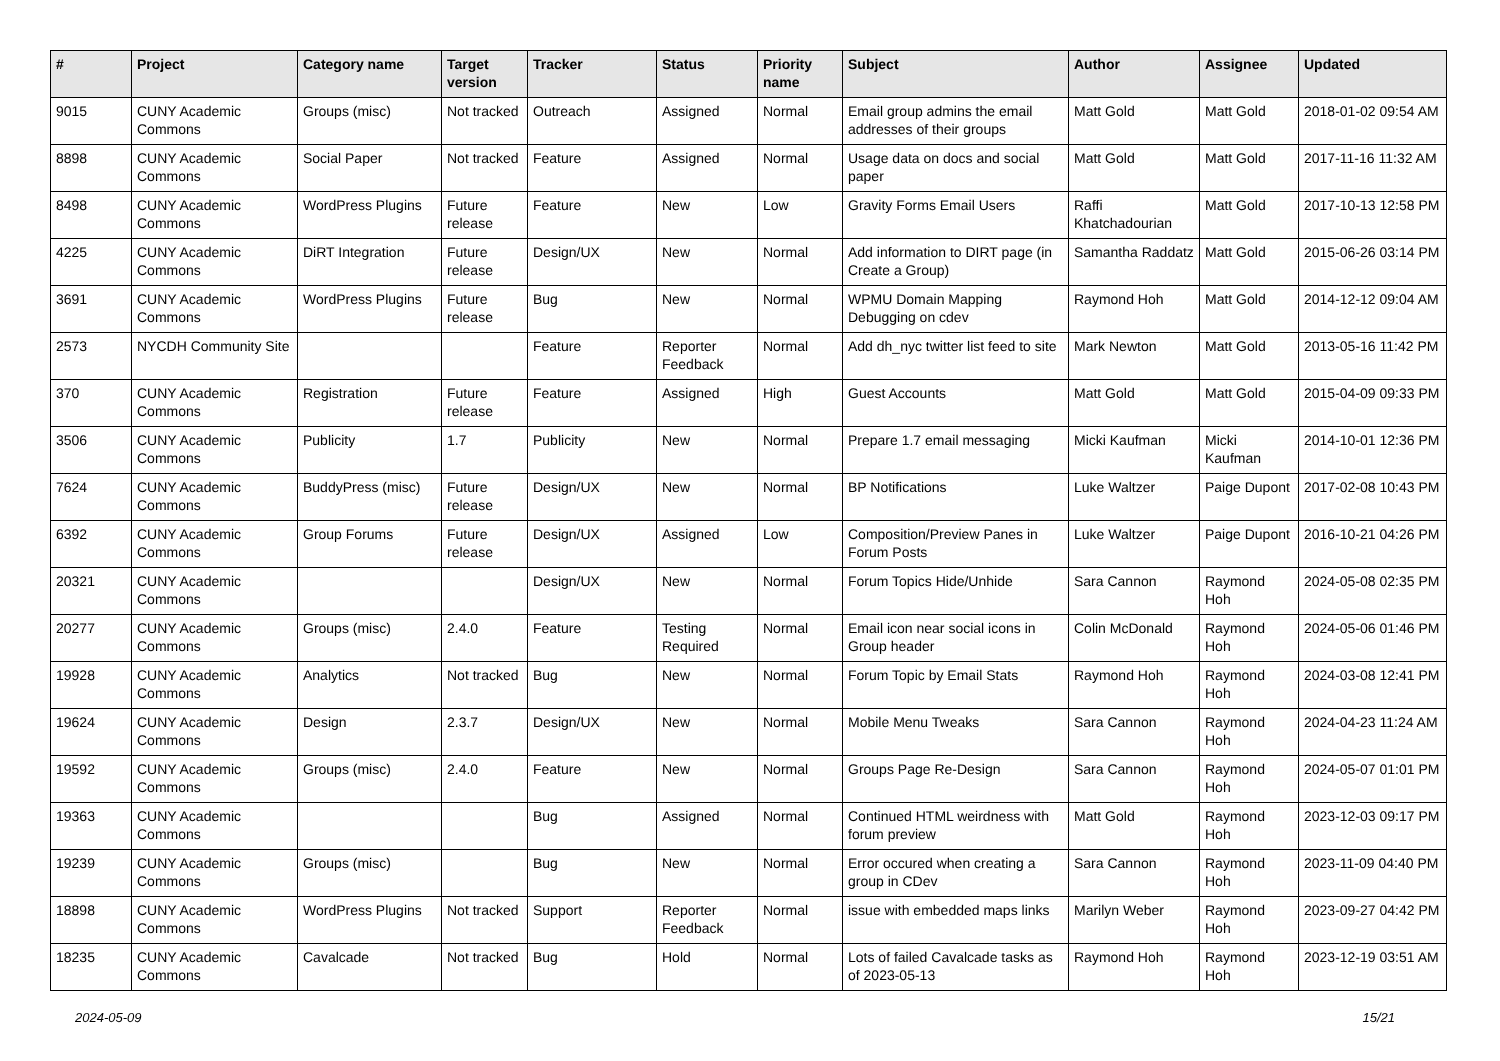| # | Project | Category name | Target version | Tracker | Status | Priority name | Subject | Author | Assignee | Updated |
| --- | --- | --- | --- | --- | --- | --- | --- | --- | --- | --- |
| 9015 | CUNY Academic Commons | Groups (misc) | Not tracked | Outreach | Assigned | Normal | Email group admins the email addresses of their groups | Matt Gold | Matt Gold | 2018-01-02 09:54 AM |
| 8898 | CUNY Academic Commons | Social Paper | Not tracked | Feature | Assigned | Normal | Usage data on docs and social paper | Matt Gold | Matt Gold | 2017-11-16 11:32 AM |
| 8498 | CUNY Academic Commons | WordPress Plugins | Future release | Feature | New | Low | Gravity Forms Email Users | Raffi Khatchadourian | Matt Gold | 2017-10-13 12:58 PM |
| 4225 | CUNY Academic Commons | DiRT Integration | Future release | Design/UX | New | Normal | Add information to DIRT page (in Create a Group) | Samantha Raddatz | Matt Gold | 2015-06-26 03:14 PM |
| 3691 | CUNY Academic Commons | WordPress Plugins | Future release | Bug | New | Normal | WPMU Domain Mapping Debugging on cdev | Raymond Hoh | Matt Gold | 2014-12-12 09:04 AM |
| 2573 | NYCDH Community Site | | | Feature | Reporter Feedback | Normal | Add dh_nyc twitter list feed to site | Mark Newton | Matt Gold | 2013-05-16 11:42 PM |
| 370 | CUNY Academic Commons | Registration | Future release | Feature | Assigned | High | Guest Accounts | Matt Gold | Matt Gold | 2015-04-09 09:33 PM |
| 3506 | CUNY Academic Commons | Publicity | 1.7 | Publicity | New | Normal | Prepare 1.7 email messaging | Micki Kaufman | Micki Kaufman | 2014-10-01 12:36 PM |
| 7624 | CUNY Academic Commons | BuddyPress (misc) | Future release | Design/UX | New | Normal | BP Notifications | Luke Waltzer | Paige Dupont | 2017-02-08 10:43 PM |
| 6392 | CUNY Academic Commons | Group Forums | Future release | Design/UX | Assigned | Low | Composition/Preview Panes in Forum Posts | Luke Waltzer | Paige Dupont | 2016-10-21 04:26 PM |
| 20321 | CUNY Academic Commons | | | Design/UX | New | Normal | Forum Topics Hide/Unhide | Sara Cannon | Raymond Hoh | 2024-05-08 02:35 PM |
| 20277 | CUNY Academic Commons | Groups (misc) | 2.4.0 | Feature | Testing Required | Normal | Email icon near social icons in Group header | Colin McDonald | Raymond Hoh | 2024-05-06 01:46 PM |
| 19928 | CUNY Academic Commons | Analytics | Not tracked | Bug | New | Normal | Forum Topic by Email Stats | Raymond Hoh | Raymond Hoh | 2024-03-08 12:41 PM |
| 19624 | CUNY Academic Commons | Design | 2.3.7 | Design/UX | New | Normal | Mobile Menu Tweaks | Sara Cannon | Raymond Hoh | 2024-04-23 11:24 AM |
| 19592 | CUNY Academic Commons | Groups (misc) | 2.4.0 | Feature | New | Normal | Groups Page Re-Design | Sara Cannon | Raymond Hoh | 2024-05-07 01:01 PM |
| 19363 | CUNY Academic Commons | | | Bug | Assigned | Normal | Continued HTML weirdness with forum preview | Matt Gold | Raymond Hoh | 2023-12-03 09:17 PM |
| 19239 | CUNY Academic Commons | Groups (misc) | | Bug | New | Normal | Error occured when creating a group in CDev | Sara Cannon | Raymond Hoh | 2023-11-09 04:40 PM |
| 18898 | CUNY Academic Commons | WordPress Plugins | Not tracked | Support | Reporter Feedback | Normal | issue with embedded maps links | Marilyn Weber | Raymond Hoh | 2023-09-27 04:42 PM |
| 18235 | CUNY Academic Commons | Cavalcade | Not tracked | Bug | Hold | Normal | Lots of failed Cavalcade tasks as of 2023-05-13 | Raymond Hoh | Raymond Hoh | 2023-12-19 03:51 AM |
2024-05-09 15/21